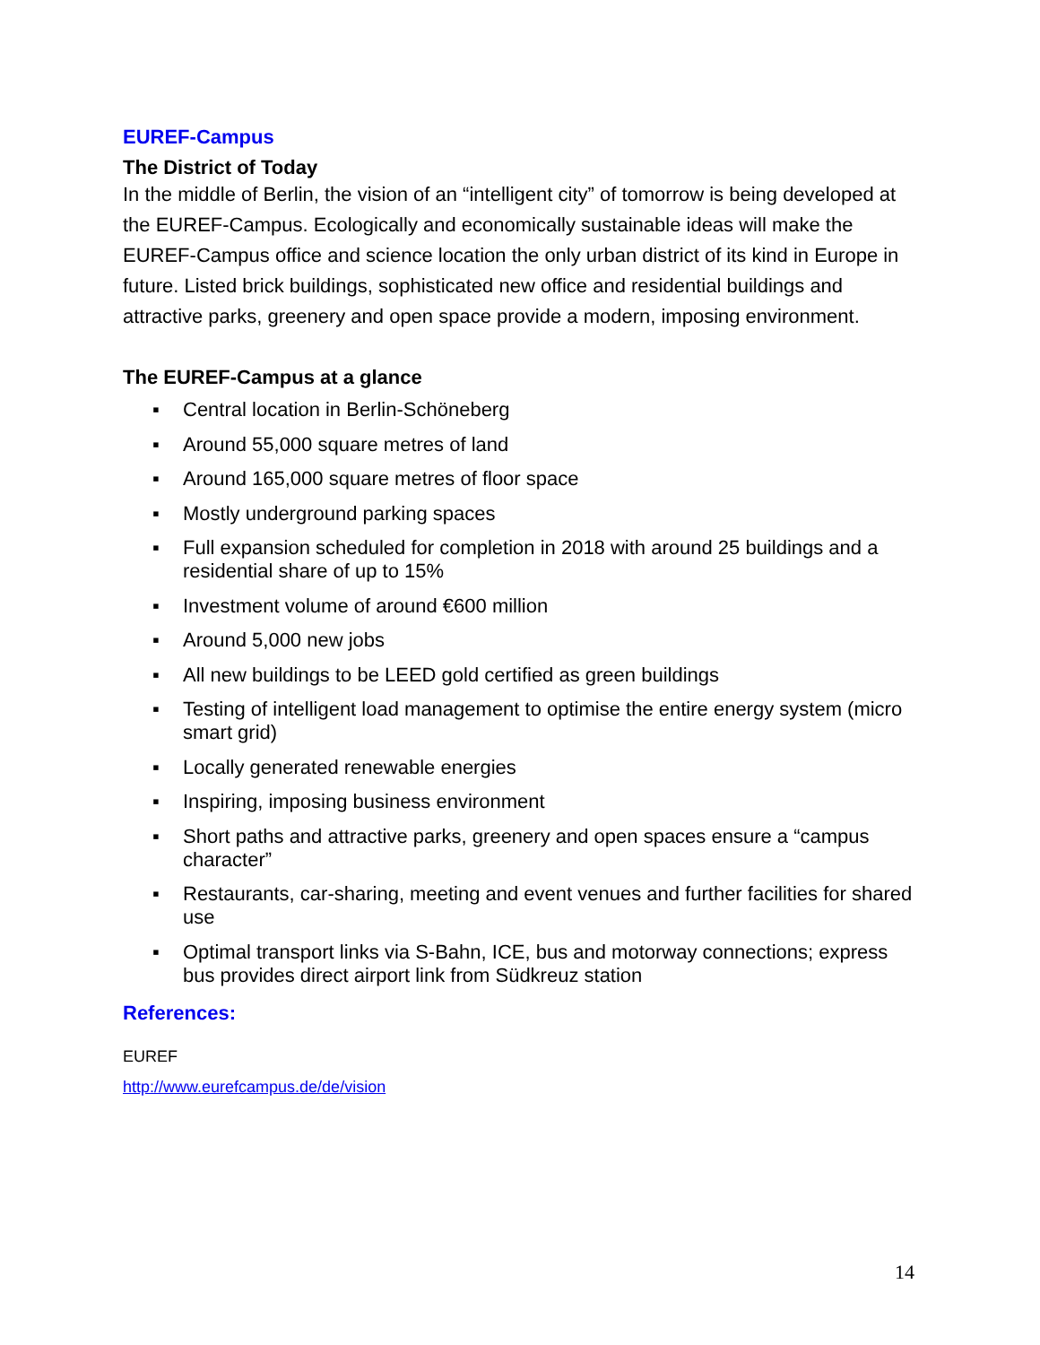EUREF-Campus
The District of Today
In the middle of Berlin, the vision of an “intelligent city” of tomorrow is being developed at the EUREF-Campus. Ecologically and economically sustainable ideas will make the EUREF-Campus office and science location the only urban district of its kind in Europe in future. Listed brick buildings, sophisticated new office and residential buildings and attractive parks, greenery and open space provide a modern, imposing environment.
The EUREF-Campus at a glance
▪ Central location in Berlin-Schöneberg
▪ Around 55,000 square metres of land
▪ Around 165,000 square metres of floor space
▪ Mostly underground parking spaces
▪ Full expansion scheduled for completion in 2018 with around 25 buildings and a residential share of up to 15%
▪ Investment volume of around €600 million
▪ Around 5,000 new jobs
▪ All new buildings to be LEED gold certified as green buildings
▪ Testing of intelligent load management to optimise the entire energy system (micro smart grid)
▪ Locally generated renewable energies
▪ Inspiring, imposing business environment
▪ Short paths and attractive parks, greenery and open spaces ensure a “campus character”
▪ Restaurants, car-sharing, meeting and event venues and further facilities for shared use
▪ Optimal transport links via S-Bahn, ICE, bus and motorway connections; express bus provides direct airport link from Südkreuz station
References:
EUREF
http://www.eurefcampus.de/de/vision
14